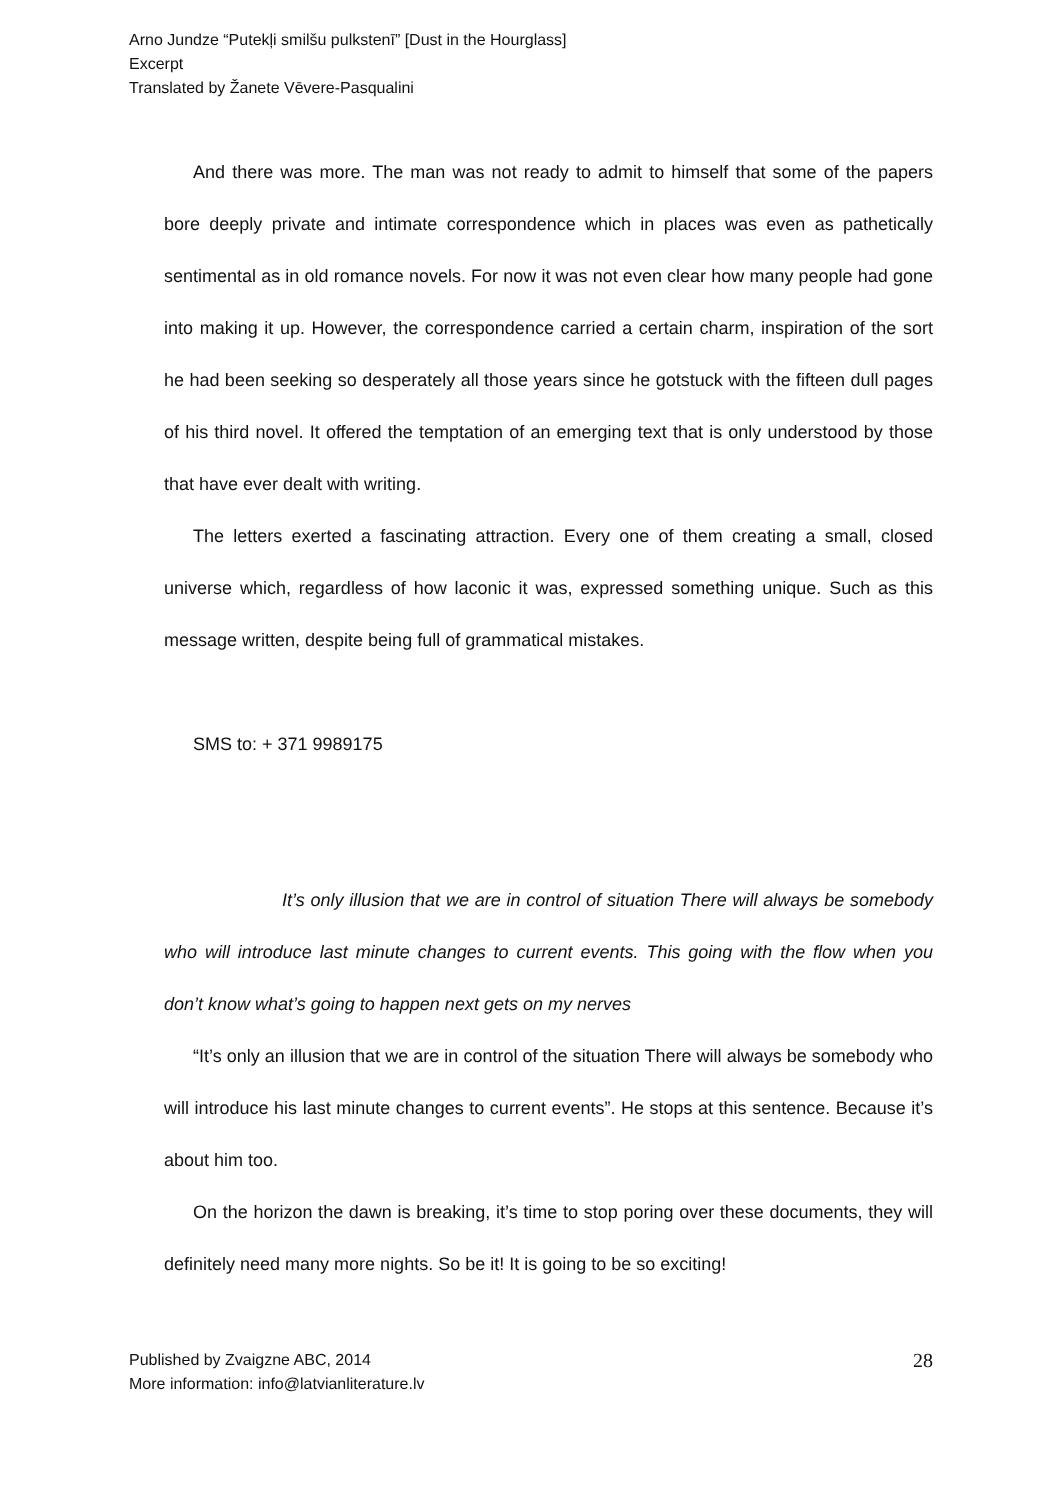Arno Jundze “Putekļi smilšu pulkstenī” [Dust in the Hourglass]
Excerpt
Translated by Žanete Vēvere-Pasqualini
And there was more. The man was not ready to admit to himself that some of the papers bore deeply private and intimate correspondence which in places was even as pathetically sentimental as in old romance novels. For now it was not even clear how many people had gone into making it up. However, the correspondence carried a certain charm, inspiration of the sort he had been seeking so desperately all those years since he gotstuck with the fifteen dull pages of his third novel. It offered the temptation of an emerging text that is only understood by those that have ever dealt with writing.
The letters exerted a fascinating attraction. Every one of them creating a small, closed universe which, regardless of how laconic it was, expressed something unique. Such as this message written, despite being full of grammatical mistakes.
SMS to: + 371 9989175
It’s only illusion that we are in control of situation There will always be somebody who will introduce last minute changes to current events. This going with the flow when you don’t know what’s going to happen next gets on my nerves
“It’s only an illusion that we are in control of the situation There will always be somebody who will introduce his last minute changes to current events”. He stops at this sentence. Because it’s about him too.
On the horizon the dawn is breaking, it’s time to stop poring over these documents, they will definitely need many more nights. So be it! It is going to be so exciting!
Published by Zvaigzne ABC, 2014
More information: info@latvianliterature.lv
28